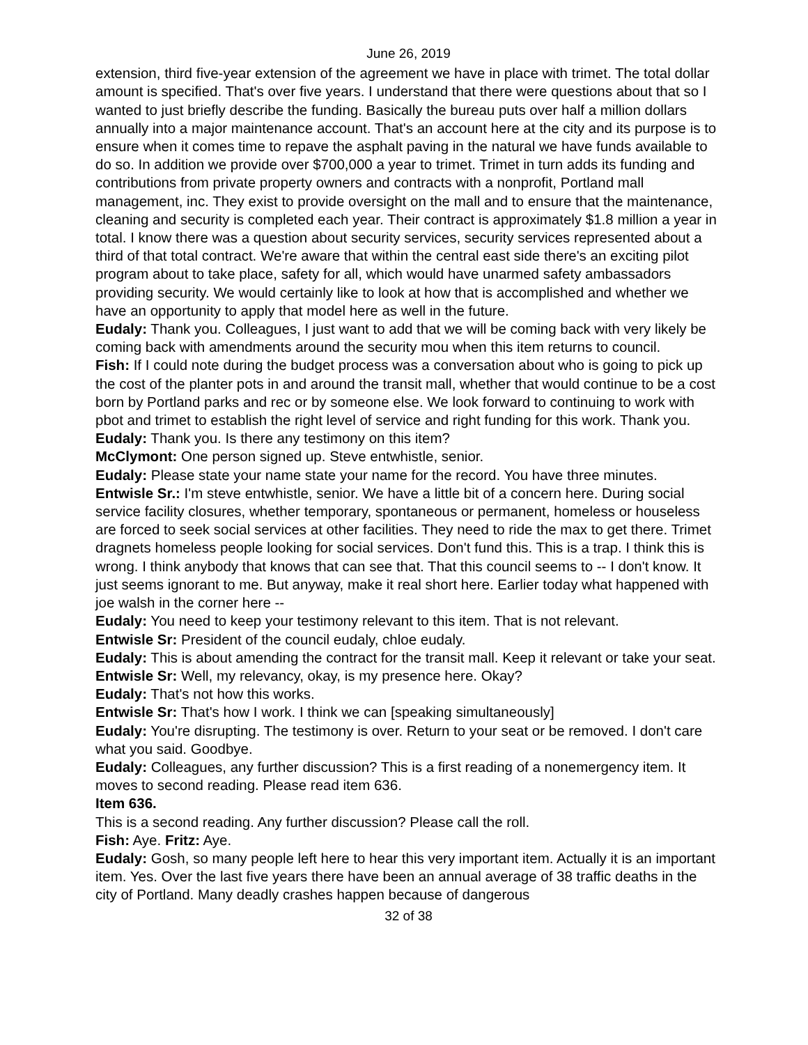June 26, 2019
extension, third five-year extension of the agreement we have in place with trimet. The total dollar amount is specified. That's over five years. I understand that there were questions about that so I wanted to just briefly describe the funding. Basically the bureau puts over half a million dollars annually into a major maintenance account. That's an account here at the city and its purpose is to ensure when it comes time to repave the asphalt paving in the natural we have funds available to do so. In addition we provide over $700,000 a year to trimet. Trimet in turn adds its funding and contributions from private property owners and contracts with a nonprofit, Portland mall management, inc. They exist to provide oversight on the mall and to ensure that the maintenance, cleaning and security is completed each year. Their contract is approximately $1.8 million a year in total. I know there was a question about security services, security services represented about a third of that total contract. We're aware that within the central east side there's an exciting pilot program about to take place, safety for all, which would have unarmed safety ambassadors providing security. We would certainly like to look at how that is accomplished and whether we have an opportunity to apply that model here as well in the future.
Eudaly: Thank you. Colleagues, I just want to add that we will be coming back with very likely be coming back with amendments around the security mou when this item returns to council.
Fish: If I could note during the budget process was a conversation about who is going to pick up the cost of the planter pots in and around the transit mall, whether that would continue to be a cost born by Portland parks and rec or by someone else. We look forward to continuing to work with pbot and trimet to establish the right level of service and right funding for this work. Thank you.
Eudaly: Thank you. Is there any testimony on this item?
McClymont: One person signed up. Steve entwhistle, senior.
Eudaly: Please state your name state your name for the record. You have three minutes.
Entwisle Sr.: I'm steve entwhistle, senior. We have a little bit of a concern here. During social service facility closures, whether temporary, spontaneous or permanent, homeless or houseless are forced to seek social services at other facilities. They need to ride the max to get there. Trimet dragnets homeless people looking for social services. Don't fund this. This is a trap. I think this is wrong. I think anybody that knows that can see that. That this council seems to -- I don't know. It just seems ignorant to me. But anyway, make it real short here. Earlier today what happened with joe walsh in the corner here --
Eudaly: You need to keep your testimony relevant to this item. That is not relevant.
Entwisle Sr: President of the council eudaly, chloe eudaly.
Eudaly: This is about amending the contract for the transit mall. Keep it relevant or take your seat.
Entwisle Sr: Well, my relevancy, okay, is my presence here. Okay?
Eudaly: That's not how this works.
Entwisle Sr: That's how I work. I think we can [speaking simultaneously]
Eudaly: You're disrupting. The testimony is over. Return to your seat or be removed. I don't care what you said. Goodbye.
Eudaly: Colleagues, any further discussion? This is a first reading of a nonemergency item. It moves to second reading. Please read item 636.
Item 636.
This is a second reading. Any further discussion? Please call the roll.
Fish: Aye. Fritz: Aye.
Eudaly: Gosh, so many people left here to hear this very important item. Actually it is an important item. Yes. Over the last five years there have been an annual average of 38 traffic deaths in the city of Portland. Many deadly crashes happen because of dangerous
32 of 38